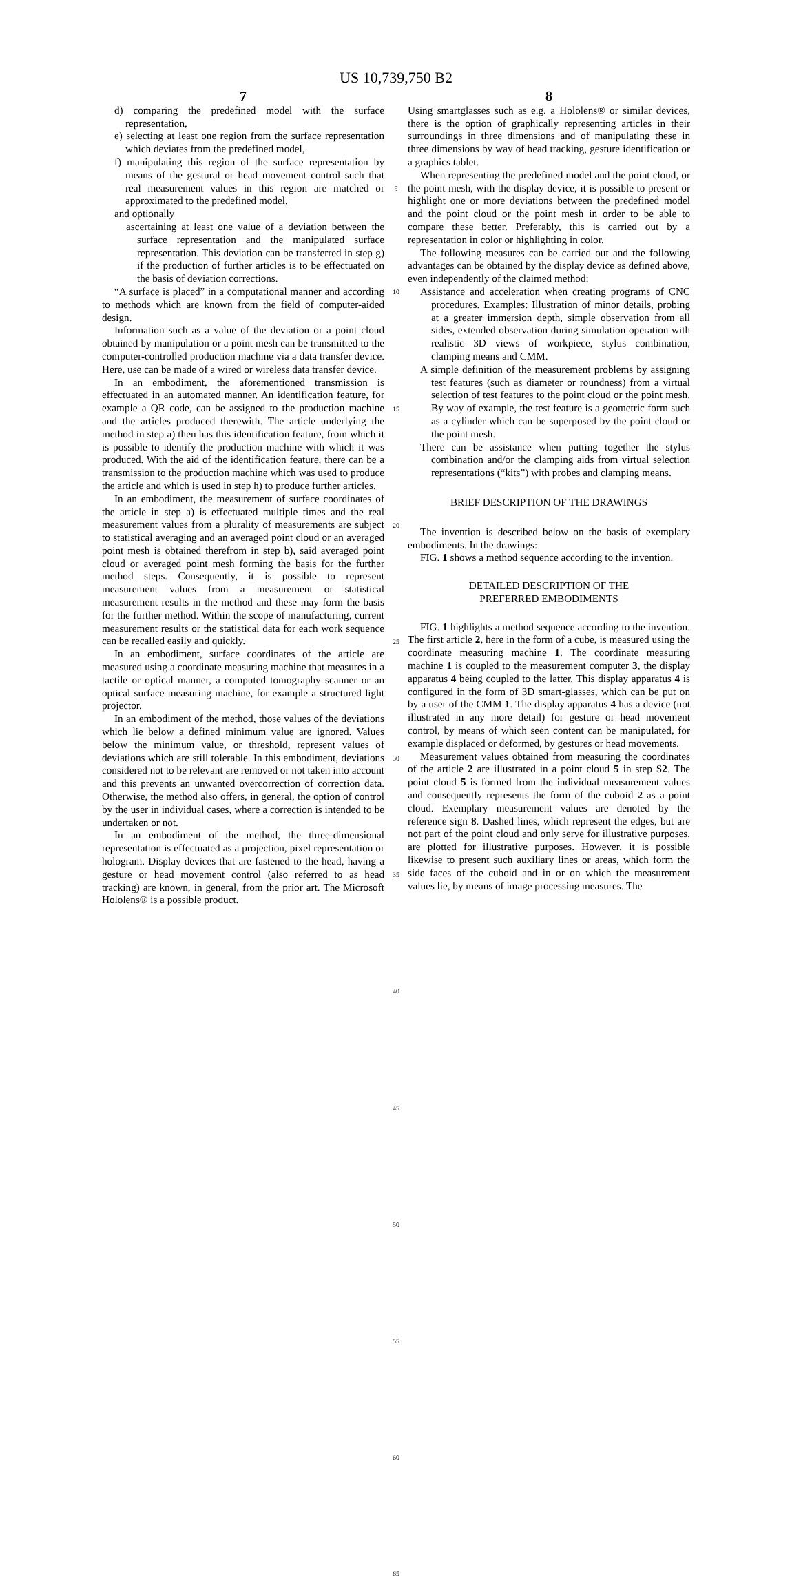US 10,739,750 B2
7
d) comparing the predefined model with the surface representation,
e) selecting at least one region from the surface representation which deviates from the predefined model,
f) manipulating this region of the surface representation by means of the gestural or head movement control such that real measurement values in this region are matched or approximated to the predefined model,
and optionally
ascertaining at least one value of a deviation between the surface representation and the manipulated surface representation. This deviation can be transferred in step g) if the production of further articles is to be effectuated on the basis of deviation corrections.
“A surface is placed” in a computational manner and according to methods which are known from the field of computer-aided design.
Information such as a value of the deviation or a point cloud obtained by manipulation or a point mesh can be transmitted to the computer-controlled production machine via a data transfer device. Here, use can be made of a wired or wireless data transfer device.
In an embodiment, the aforementioned transmission is effectuated in an automated manner. An identification feature, for example a QR code, can be assigned to the production machine and the articles produced therewith. The article underlying the method in step a) then has this identification feature, from which it is possible to identify the production machine with which it was produced. With the aid of the identification feature, there can be a transmission to the production machine which was used to produce the article and which is used in step h) to produce further articles.
In an embodiment, the measurement of surface coordinates of the article in step a) is effectuated multiple times and the real measurement values from a plurality of measurements are subject to statistical averaging and an averaged point cloud or an averaged point mesh is obtained therefrom in step b), said averaged point cloud or averaged point mesh forming the basis for the further method steps. Consequently, it is possible to represent measurement values from a measurement or statistical measurement results in the method and these may form the basis for the further method. Within the scope of manufacturing, current measurement results or the statistical data for each work sequence can be recalled easily and quickly.
In an embodiment, surface coordinates of the article are measured using a coordinate measuring machine that measures in a tactile or optical manner, a computed tomography scanner or an optical surface measuring machine, for example a structured light projector.
In an embodiment of the method, those values of the deviations which lie below a defined minimum value are ignored. Values below the minimum value, or threshold, represent values of deviations which are still tolerable. In this embodiment, deviations considered not to be relevant are removed or not taken into account and this prevents an unwanted overcorrection of correction data. Otherwise, the method also offers, in general, the option of control by the user in individual cases, where a correction is intended to be undertaken or not.
In an embodiment of the method, the three-dimensional representation is effectuated as a projection, pixel representation or hologram. Display devices that are fastened to the head, having a gesture or head movement control (also referred to as head tracking) are known, in general, from the prior art. The Microsoft Hololens® is a possible product.
5
10
15
20
25
30
35
40
45
50
55
60
65
8
Using smartglasses such as e.g. a Hololens® or similar devices, there is the option of graphically representing articles in their surroundings in three dimensions and of manipulating these in three dimensions by way of head tracking, gesture identification or a graphics tablet.
When representing the predefined model and the point cloud, or the point mesh, with the display device, it is possible to present or highlight one or more deviations between the predefined model and the point cloud or the point mesh in order to be able to compare these better. Preferably, this is carried out by a representation in color or highlighting in color.
The following measures can be carried out and the following advantages can be obtained by the display device as defined above, even independently of the claimed method:
Assistance and acceleration when creating programs of CNC procedures. Examples: Illustration of minor details, probing at a greater immersion depth, simple observation from all sides, extended observation during simulation operation with realistic 3D views of workpiece, stylus combination, clamping means and CMM.
A simple definition of the measurement problems by assigning test features (such as diameter or roundness) from a virtual selection of test features to the point cloud or the point mesh. By way of example, the test feature is a geometric form such as a cylinder which can be superposed by the point cloud or the point mesh.
There can be assistance when putting together the stylus combination and/or the clamping aids from virtual selection representations (“kits”) with probes and clamping means.
BRIEF DESCRIPTION OF THE DRAWINGS
The invention is described below on the basis of exemplary embodiments. In the drawings:
FIG. 1 shows a method sequence according to the invention.
DETAILED DESCRIPTION OF THE
PREFERRED EMBODIMENTS
FIG. 1 highlights a method sequence according to the invention. The first article 2, here in the form of a cube, is measured using the coordinate measuring machine 1. The coordinate measuring machine 1 is coupled to the measurement computer 3, the display apparatus 4 being coupled to the latter. This display apparatus 4 is configured in the form of 3D smart-glasses, which can be put on by a user of the CMM 1. The display apparatus 4 has a device (not illustrated in any more detail) for gesture or head movement control, by means of which seen content can be manipulated, for example displaced or deformed, by gestures or head movements.
Measurement values obtained from measuring the coordinates of the article 2 are illustrated in a point cloud 5 in step S2. The point cloud 5 is formed from the individual measurement values and consequently represents the form of the cuboid 2 as a point cloud. Exemplary measurement values are denoted by the reference sign 8. Dashed lines, which represent the edges, but are not part of the point cloud and only serve for illustrative purposes, are plotted for illustrative purposes. However, it is possible likewise to present such auxiliary lines or areas, which form the side faces of the cuboid and in or on which the measurement values lie, by means of image processing measures. The